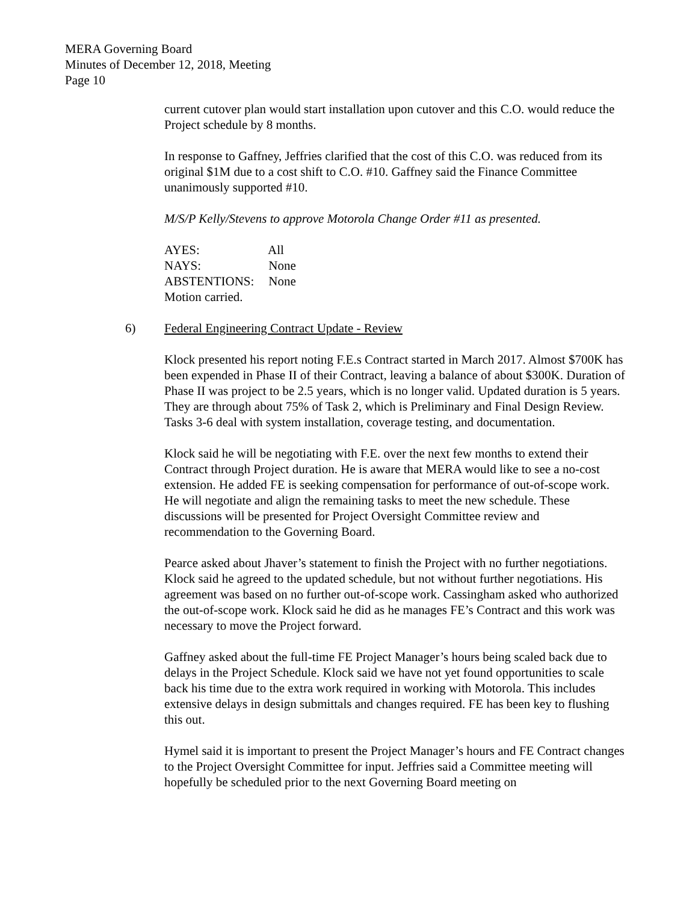MERA Governing Board
Minutes of December 12, 2018, Meeting
Page 10
current cutover plan would start installation upon cutover and this C.O. would reduce the Project schedule by 8 months.
In response to Gaffney, Jeffries clarified that the cost of this C.O. was reduced from its original $1M due to a cost shift to C.O. #10. Gaffney said the Finance Committee unanimously supported #10.
M/S/P Kelly/Stevens to approve Motorola Change Order #11 as presented.
AYES: All
NAYS: None
ABSTENTIONS: None
Motion carried.
6) Federal Engineering Contract Update - Review
Klock presented his report noting F.E.s Contract started in March 2017. Almost $700K has been expended in Phase II of their Contract, leaving a balance of about $300K. Duration of Phase II was project to be 2.5 years, which is no longer valid. Updated duration is 5 years. They are through about 75% of Task 2, which is Preliminary and Final Design Review. Tasks 3-6 deal with system installation, coverage testing, and documentation.
Klock said he will be negotiating with F.E. over the next few months to extend their Contract through Project duration. He is aware that MERA would like to see a no-cost extension. He added FE is seeking compensation for performance of out-of-scope work. He will negotiate and align the remaining tasks to meet the new schedule. These discussions will be presented for Project Oversight Committee review and recommendation to the Governing Board.
Pearce asked about Jhaver’s statement to finish the Project with no further negotiations. Klock said he agreed to the updated schedule, but not without further negotiations. His agreement was based on no further out-of-scope work. Cassingham asked who authorized the out-of-scope work. Klock said he did as he manages FE’s Contract and this work was necessary to move the Project forward.
Gaffney asked about the full-time FE Project Manager’s hours being scaled back due to delays in the Project Schedule. Klock said we have not yet found opportunities to scale back his time due to the extra work required in working with Motorola. This includes extensive delays in design submittals and changes required. FE has been key to flushing this out.
Hymel said it is important to present the Project Manager’s hours and FE Contract changes to the Project Oversight Committee for input. Jeffries said a Committee meeting will hopefully be scheduled prior to the next Governing Board meeting on